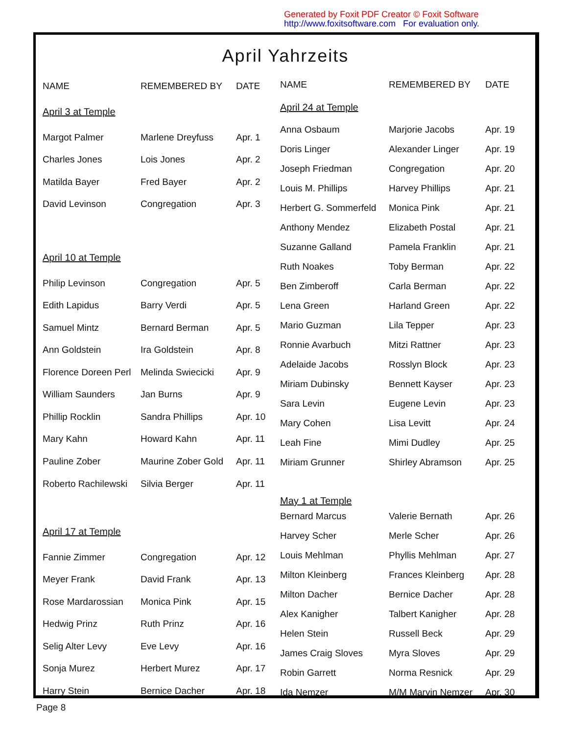Generated by Foxit PDF Creator © Foxit Software
http://www.foxitsoftware.com For evaluation only.
April Yahrzeits
| NAME | REMEMBERED BY | DATE |
| April 3 at Temple | | |
| Margot Palmer | Marlene Dreyfuss | Apr. 1 |
| Charles Jones | Lois Jones | Apr. 2 |
| Matilda Bayer | Fred Bayer | Apr. 2 |
| David Levinson | Congregation | Apr. 3 |
| April 10 at Temple | | |
| Philip Levinson | Congregation | Apr. 5 |
| Edith Lapidus | Barry Verdi | Apr. 5 |
| Samuel Mintz | Bernard Berman | Apr. 5 |
| Ann Goldstein | Ira Goldstein | Apr. 8 |
| Florence Doreen Perl | Melinda Swiecicki | Apr. 9 |
| William Saunders | Jan Burns | Apr. 9 |
| Phillip Rocklin | Sandra Phillips | Apr. 10 |
| Mary Kahn | Howard Kahn | Apr. 11 |
| Pauline Zober | Maurine Zober Gold | Apr. 11 |
| Roberto Rachilewski | Silvia Berger | Apr. 11 |
| April 17 at Temple | | |
| Fannie Zimmer | Congregation | Apr. 12 |
| Meyer Frank | David Frank | Apr. 13 |
| Rose Mardarossian | Monica Pink | Apr. 15 |
| Hedwig Prinz | Ruth Prinz | Apr. 16 |
| Selig Alter Levy | Eve Levy | Apr. 16 |
| Sonja Murez | Herbert Murez | Apr. 17 |
| Harry Stein | Bernice Dacher | Apr. 18 |
| NAME | REMEMBERED BY | DATE |
| April 24 at Temple | | |
| Anna Osbaum | Marjorie Jacobs | Apr. 19 |
| Doris Linger | Alexander Linger | Apr. 19 |
| Joseph Friedman | Congregation | Apr. 20 |
| Louis M. Phillips | Harvey Phillips | Apr. 21 |
| Herbert G. Sommerfeld | Monica Pink | Apr. 21 |
| Anthony Mendez | Elizabeth Postal | Apr. 21 |
| Suzanne Galland | Pamela Franklin | Apr. 21 |
| Ruth Noakes | Toby Berman | Apr. 22 |
| Ben Zimberoff | Carla Berman | Apr. 22 |
| Lena Green | Harland Green | Apr. 22 |
| Mario Guzman | Lila Tepper | Apr. 23 |
| Ronnie Avarbuch | Mitzi Rattner | Apr. 23 |
| Adelaide Jacobs | Rosslyn Block | Apr. 23 |
| Miriam Dubinsky | Bennett Kayser | Apr. 23 |
| Sara Levin | Eugene Levin | Apr. 23 |
| Mary Cohen | Lisa Levitt | Apr. 24 |
| Leah Fine | Mimi Dudley | Apr. 25 |
| Miriam Grunner | Shirley Abramson | Apr. 25 |
| May 1 at Temple | | |
| Bernard Marcus | Valerie Bernath | Apr. 26 |
| Harvey Scher | Merle Scher | Apr. 26 |
| Louis Mehlman | Phyllis Mehlman | Apr. 27 |
| Milton Kleinberg | Frances Kleinberg | Apr. 28 |
| Milton Dacher | Bernice Dacher | Apr. 28 |
| Alex Kanigher | Talbert Kanigher | Apr. 28 |
| Helen Stein | Russell Beck | Apr. 29 |
| James Craig Sloves | Myra Sloves | Apr. 29 |
| Robin Garrett | Norma Resnick | Apr. 29 |
| Ida Nemzer | M/M Marvin Nemzer | Apr. 30 |
Page 8